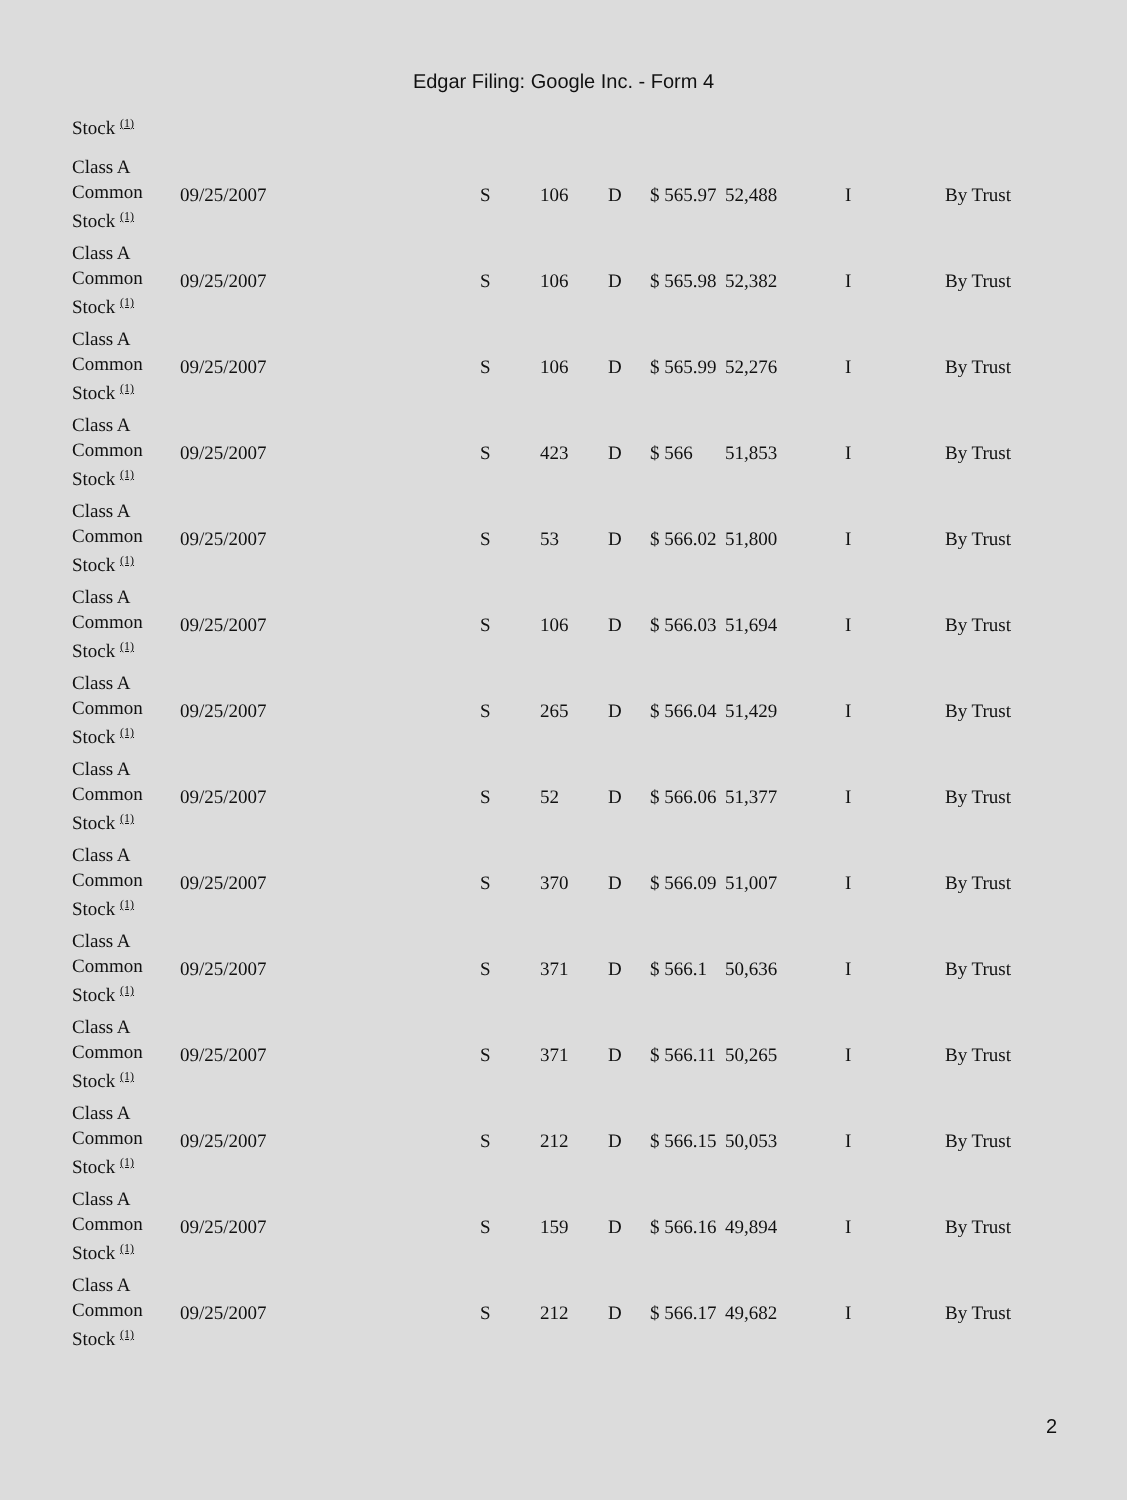Edgar Filing: Google Inc. - Form 4
| Stock <sup>(1)</sup> | | | | | | | | |
| Class A Common Stock <sup>(1)</sup> | 09/25/2007 | S | 106 | D | $ 565.97 | 52,488 | I | By Trust |
| Class A Common Stock <sup>(1)</sup> | 09/25/2007 | S | 106 | D | $ 565.98 | 52,382 | I | By Trust |
| Class A Common Stock <sup>(1)</sup> | 09/25/2007 | S | 106 | D | $ 565.99 | 52,276 | I | By Trust |
| Class A Common Stock <sup>(1)</sup> | 09/25/2007 | S | 423 | D | $ 566 | 51,853 | I | By Trust |
| Class A Common Stock <sup>(1)</sup> | 09/25/2007 | S | 53 | D | $ 566.02 | 51,800 | I | By Trust |
| Class A Common Stock <sup>(1)</sup> | 09/25/2007 | S | 106 | D | $ 566.03 | 51,694 | I | By Trust |
| Class A Common Stock <sup>(1)</sup> | 09/25/2007 | S | 265 | D | $ 566.04 | 51,429 | I | By Trust |
| Class A Common Stock <sup>(1)</sup> | 09/25/2007 | S | 52 | D | $ 566.06 | 51,377 | I | By Trust |
| Class A Common Stock <sup>(1)</sup> | 09/25/2007 | S | 370 | D | $ 566.09 | 51,007 | I | By Trust |
| Class A Common Stock <sup>(1)</sup> | 09/25/2007 | S | 371 | D | $ 566.1 | 50,636 | I | By Trust |
| Class A Common Stock <sup>(1)</sup> | 09/25/2007 | S | 371 | D | $ 566.11 | 50,265 | I | By Trust |
| Class A Common Stock <sup>(1)</sup> | 09/25/2007 | S | 212 | D | $ 566.15 | 50,053 | I | By Trust |
| Class A Common Stock <sup>(1)</sup> | 09/25/2007 | S | 159 | D | $ 566.16 | 49,894 | I | By Trust |
| Class A Common Stock <sup>(1)</sup> | 09/25/2007 | S | 212 | D | $ 566.17 | 49,682 | I | By Trust |
2